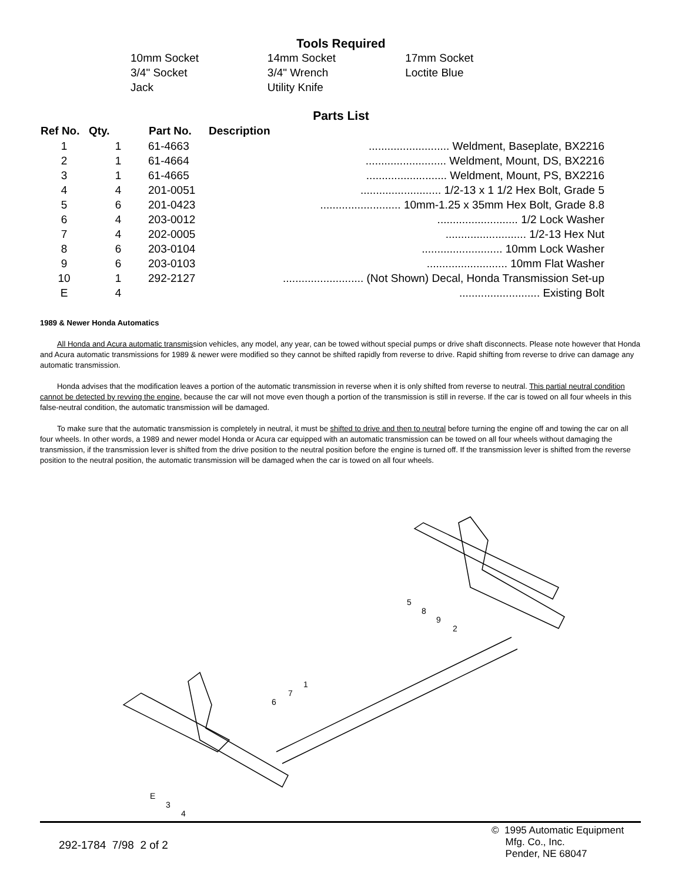Tools Required
| 10mm Socket | 14mm Socket | 17mm Socket |
| 3/4" Socket | 3/4" Wrench | Loctite Blue |
| Jack | Utility Knife | |
Parts List
| Ref No. | Qty. | Part No. | Description |
| --- | --- | --- | --- |
| 1 | 1 | 61-4663 | .......................... Weldment, Baseplate, BX2216 |
| 2 | 1 | 61-4664 | .......................... Weldment, Mount, DS, BX2216 |
| 3 | 1 | 61-4665 | .......................... Weldment, Mount, PS, BX2216 |
| 4 | 4 | 201-0051 | .......................... 1/2-13 x 1 1/2 Hex Bolt, Grade 5 |
| 5 | 6 | 201-0423 | .......................... 10mm-1.25 x 35mm Hex Bolt, Grade 8.8 |
| 6 | 4 | 203-0012 | .......................... 1/2 Lock Washer |
| 7 | 4 | 202-0005 | .......................... 1/2-13 Hex Nut |
| 8 | 6 | 203-0104 | .......................... 10mm Lock Washer |
| 9 | 6 | 203-0103 | .......................... 10mm Flat Washer |
| 10 | 1 | 292-2127 | .......................... (Not Shown) Decal, Honda Transmission Set-up |
| E | 4 | | .......................... Existing Bolt |
1989 & Newer Honda Automatics
All Honda and Acura automatic transmission vehicles, any model, any year, can be towed without special pumps or drive shaft disconnects. Please note however that Honda and Acura automatic transmissions for 1989 & newer were modified so they cannot be shifted rapidly from reverse to drive. Rapid shifting from reverse to drive can damage any automatic transmission.
Honda advises that the modification leaves a portion of the automatic transmission in reverse when it is only shifted from reverse to neutral. This partial neutral condition cannot be detected by revving the engine, because the car will not move even though a portion of the transmission is still in reverse. If the car is towed on all four wheels in this false-neutral condition, the automatic transmission will be damaged.
To make sure that the automatic transmission is completely in neutral, it must be shifted to drive and then to neutral before turning the engine off and towing the car on all four wheels. In other words, a 1989 and newer model Honda or Acura car equipped with an automatic transmission can be towed on all four wheels without damaging the transmission, if the transmission lever is shifted from the drive position to the neutral position before the engine is turned off. If the transmission lever is shifted from the reverse position to the neutral position, the automatic transmission will be damaged when the car is towed on all four wheels.
5
8
9
2
1
7
6
E
3
4
292-1784 7/98 2 of 2
© 1995 Automatic Equipment
Mfg. Co., Inc.
Pender, NE 68047